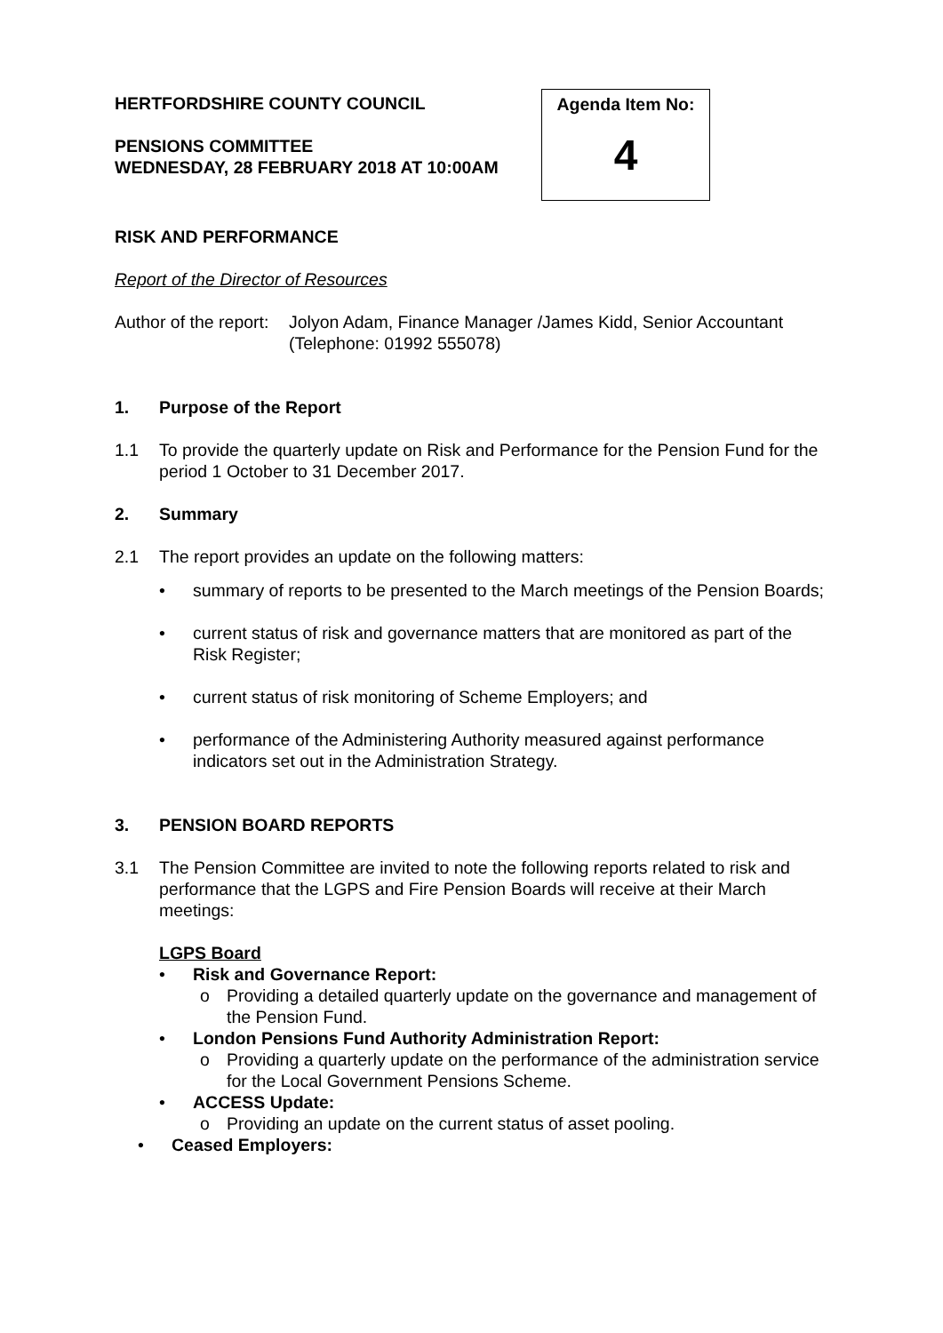HERTFORDSHIRE COUNTY COUNCIL
PENSIONS COMMITTEE
WEDNESDAY, 28 FEBRUARY 2018 AT 10:00AM
Agenda Item No:
4
RISK AND PERFORMANCE
Report of the Director of Resources
Author of the report:
Jolyon Adam, Finance Manager /James Kidd, Senior Accountant (Telephone: 01992 555078)
1. Purpose of the Report
1.1 To provide the quarterly update on Risk and Performance for the Pension Fund for the period 1 October to 31 December 2017.
2. Summary
2.1 The report provides an update on the following matters:
• summary of reports to be presented to the March meetings of the Pension Boards;
• current status of risk and governance matters that are monitored as part of the Risk Register;
• current status of risk monitoring of Scheme Employers; and
• performance of the Administering Authority measured against performance indicators set out in the Administration Strategy.
3. PENSION BOARD REPORTS
3.1 The Pension Committee are invited to note the following reports related to risk and performance that the LGPS and Fire Pension Boards will receive at their March meetings:
LGPS Board
• Risk and Governance Report:
o Providing a detailed quarterly update on the governance and management of the Pension Fund.
• London Pensions Fund Authority Administration Report:
o Providing a quarterly update on the performance of the administration service for the Local Government Pensions Scheme.
• ACCESS Update:
o Providing an update on the current status of asset pooling.
• Ceased Employers: